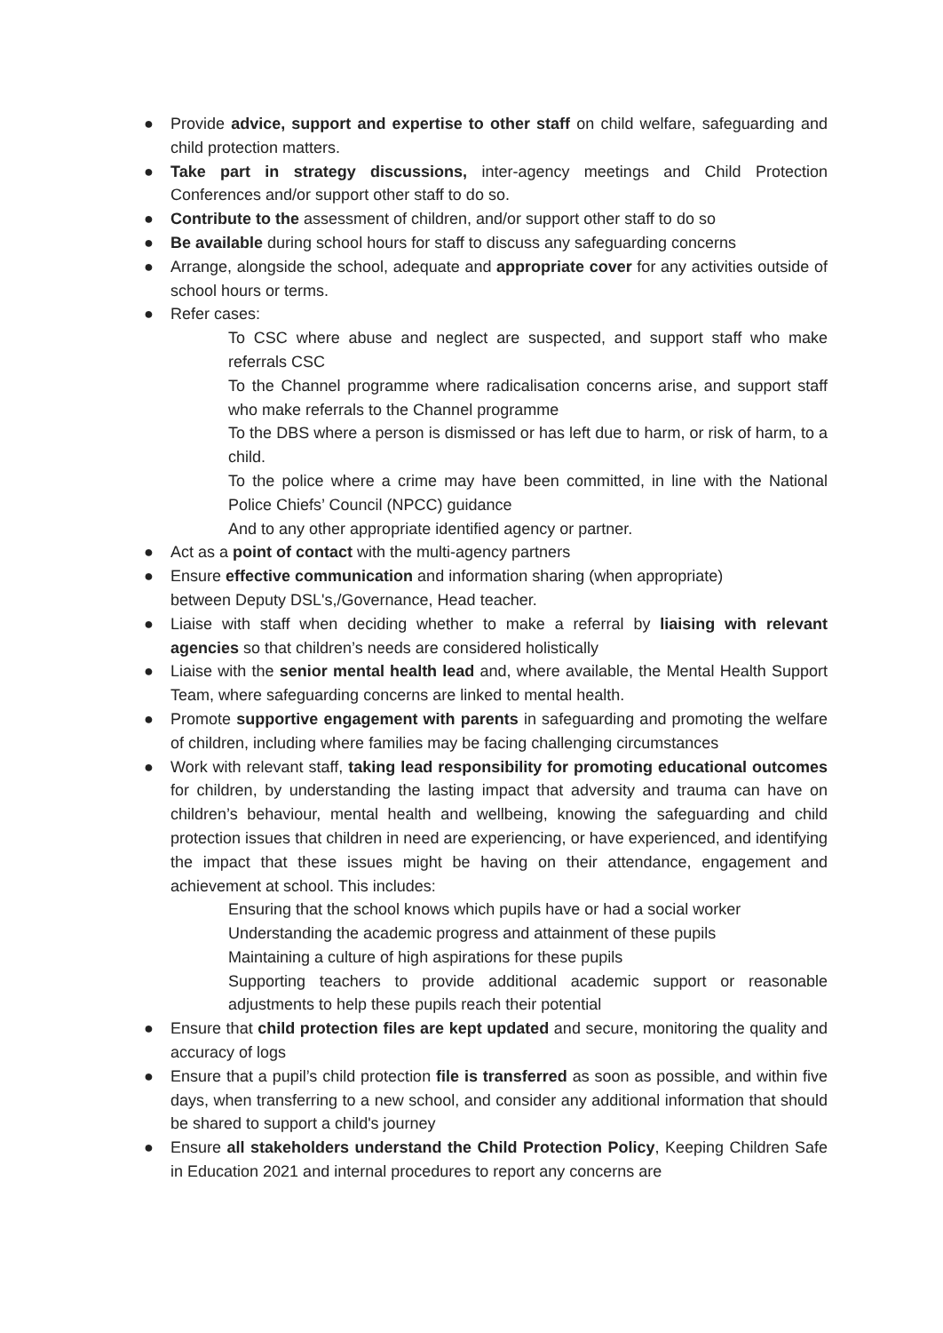● Provide advice, support and expertise to other staff on child welfare, safeguarding and child protection matters.
● Take part in strategy discussions, inter-agency meetings and Child Protection Conferences and/or support other staff to do so.
● Contribute to the assessment of children, and/or support other staff to do so
● Be available during school hours for staff to discuss any safeguarding concerns
● Arrange, alongside the school, adequate and appropriate cover for any activities outside of school hours or terms.
● Refer cases:
To CSC where abuse and neglect are suspected, and support staff who make referrals CSC
To the Channel programme where radicalisation concerns arise, and support staff who make referrals to the Channel programme
To the DBS where a person is dismissed or has left due to harm, or risk of harm, to a child.
To the police where a crime may have been committed, in line with the National Police Chiefs’ Council (NPCC) guidance
And to any other appropriate identified agency or partner.
● Act as a point of contact with the multi-agency partners
● Ensure effective communication and information sharing (when appropriate)
between Deputy DSL's,/Governance, Head teacher.
● Liaise with staff when deciding whether to make a referral by liaising with relevant agencies so that children’s needs are considered holistically
● Liaise with the senior mental health lead and, where available, the Mental Health Support Team, where safeguarding concerns are linked to mental health.
● Promote supportive engagement with parents in safeguarding and promoting the welfare of children, including where families may be facing challenging circumstances
● Work with relevant staff, taking lead responsibility for promoting educational outcomes for children, by understanding the lasting impact that adversity and trauma can have on children’s behaviour, mental health and wellbeing, knowing the safeguarding and child protection issues that children in need are experiencing, or have experienced, and identifying the impact that these issues might be having on their attendance, engagement and achievement at school. This includes:
Ensuring that the school knows which pupils have or had a social worker
Understanding the academic progress and attainment of these pupils
Maintaining a culture of high aspirations for these pupils
Supporting teachers to provide additional academic support or reasonable adjustments to help these pupils reach their potential
● Ensure that child protection files are kept updated and secure, monitoring the quality and accuracy of logs
● Ensure that a pupil’s child protection file is transferred as soon as possible, and within five days, when transferring to a new school, and consider any additional information that should be shared to support a child's journey
● Ensure all stakeholders understand the Child Protection Policy, Keeping Children Safe in Education 2021 and internal procedures to report any concerns are